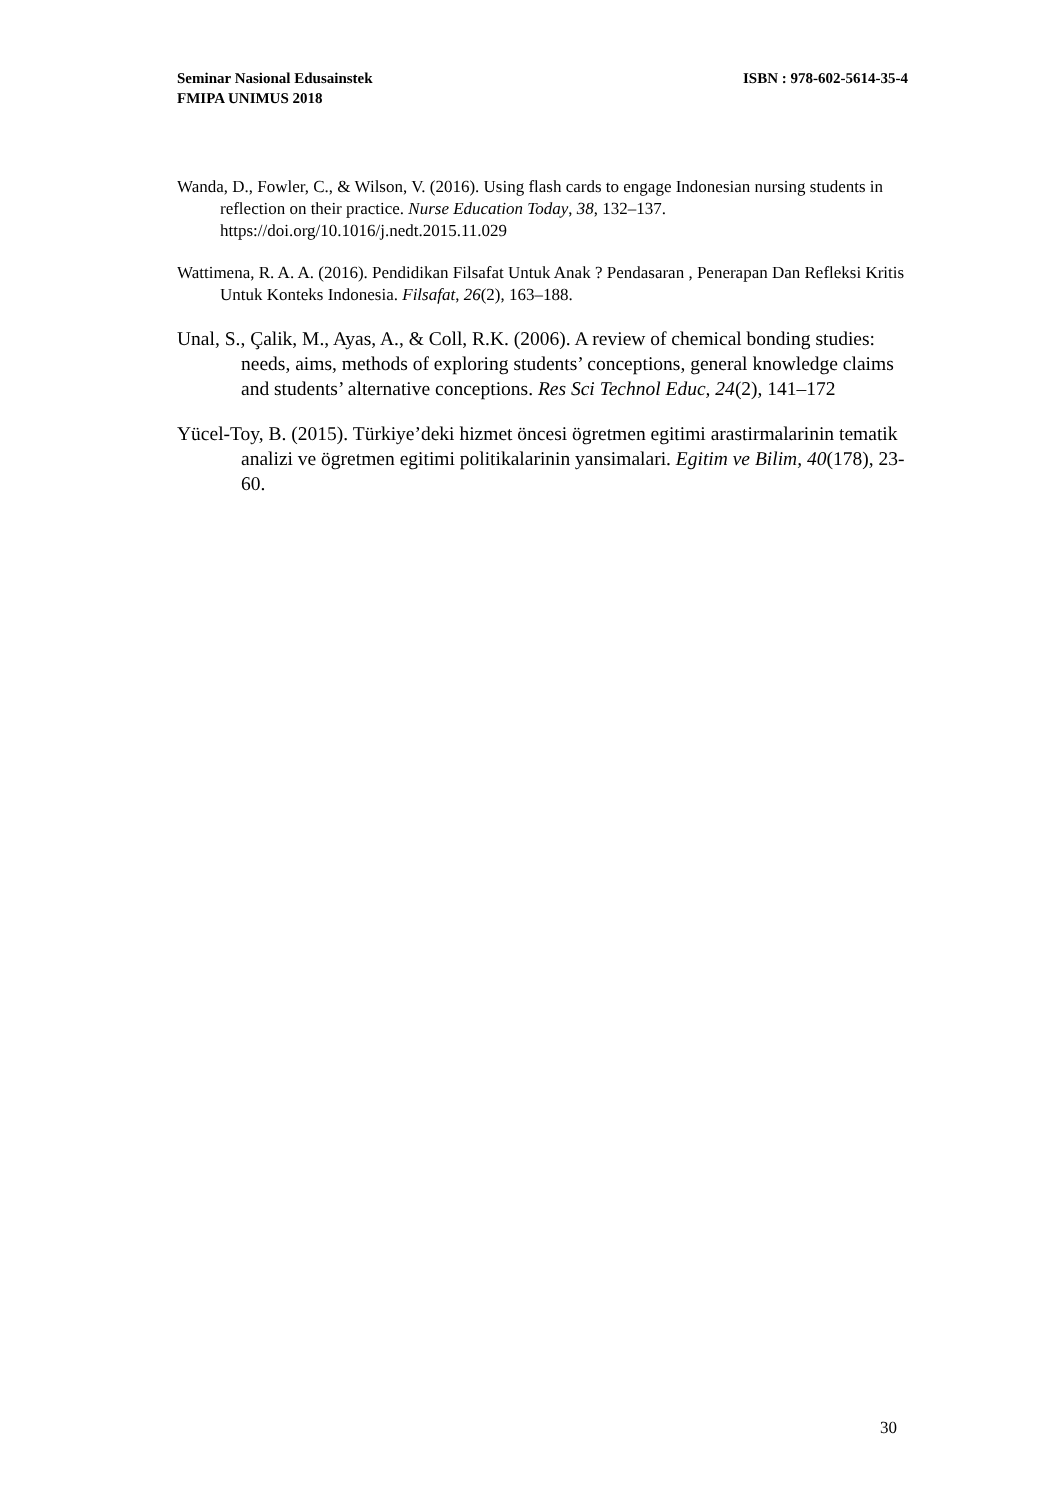ISBN : 978-602-5614-35-4 Seminar Nasional Edusainstek
FMIPA UNIMUS 2018
Wanda, D., Fowler, C., & Wilson, V. (2016). Using flash cards to engage Indonesian nursing students in reflection on their practice. Nurse Education Today, 38, 132–137. https://doi.org/10.1016/j.nedt.2015.11.029
Wattimena, R. A. A. (2016). Pendidikan Filsafat Untuk Anak ? Pendasaran , Penerapan Dan Refleksi Kritis Untuk Konteks Indonesia. Filsafat, 26(2), 163–188.
Unal, S., Çalik, M., Ayas, A., & Coll, R.K. (2006). A review of chemical bonding studies: needs, aims, methods of exploring students’ conceptions, general knowledge claims and students’ alternative conceptions. Res Sci Technol Educ, 24(2), 141–172
Yücel-Toy, B. (2015). Türkiye’deki hizmet öncesi ögretmen egitimi arastirmalarinin tematik analizi ve ögretmen egitimi politikalarinin yansimalari. Egitim ve Bilim, 40(178), 23-60.
30